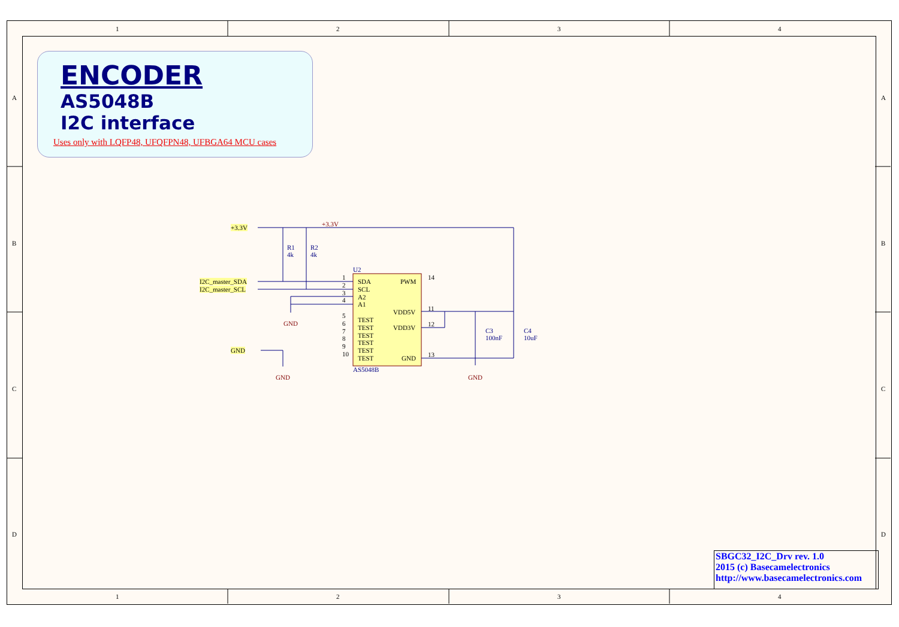ENCODER
AS5048B
I2C interface
Uses only with LQFP48, UFQFPN48, UFBGA64 MCU cases
1 2 3 4
1 2 3 4
A
B
C
D
A
B
C
D
+3.3V +3.3V
R1
4k
R2
4k
I2C_master_SDA
I2C_master_SCL
GND
GND
GND
U2
1
2
3
4
5
6
7
8
9
10
SDA
SCL
A2
A1
TEST
TEST
TEST
TEST
TEST
TEST
PWM
VDD5V
VDD3V
GND
14
11
12
13
AS5048B
C3
100nF
C4
10uF
GND
SBGC32_I2C_Drv rev. 1.0
2015 (c) Basecamelectronics
http://www.basecamelectronics.com